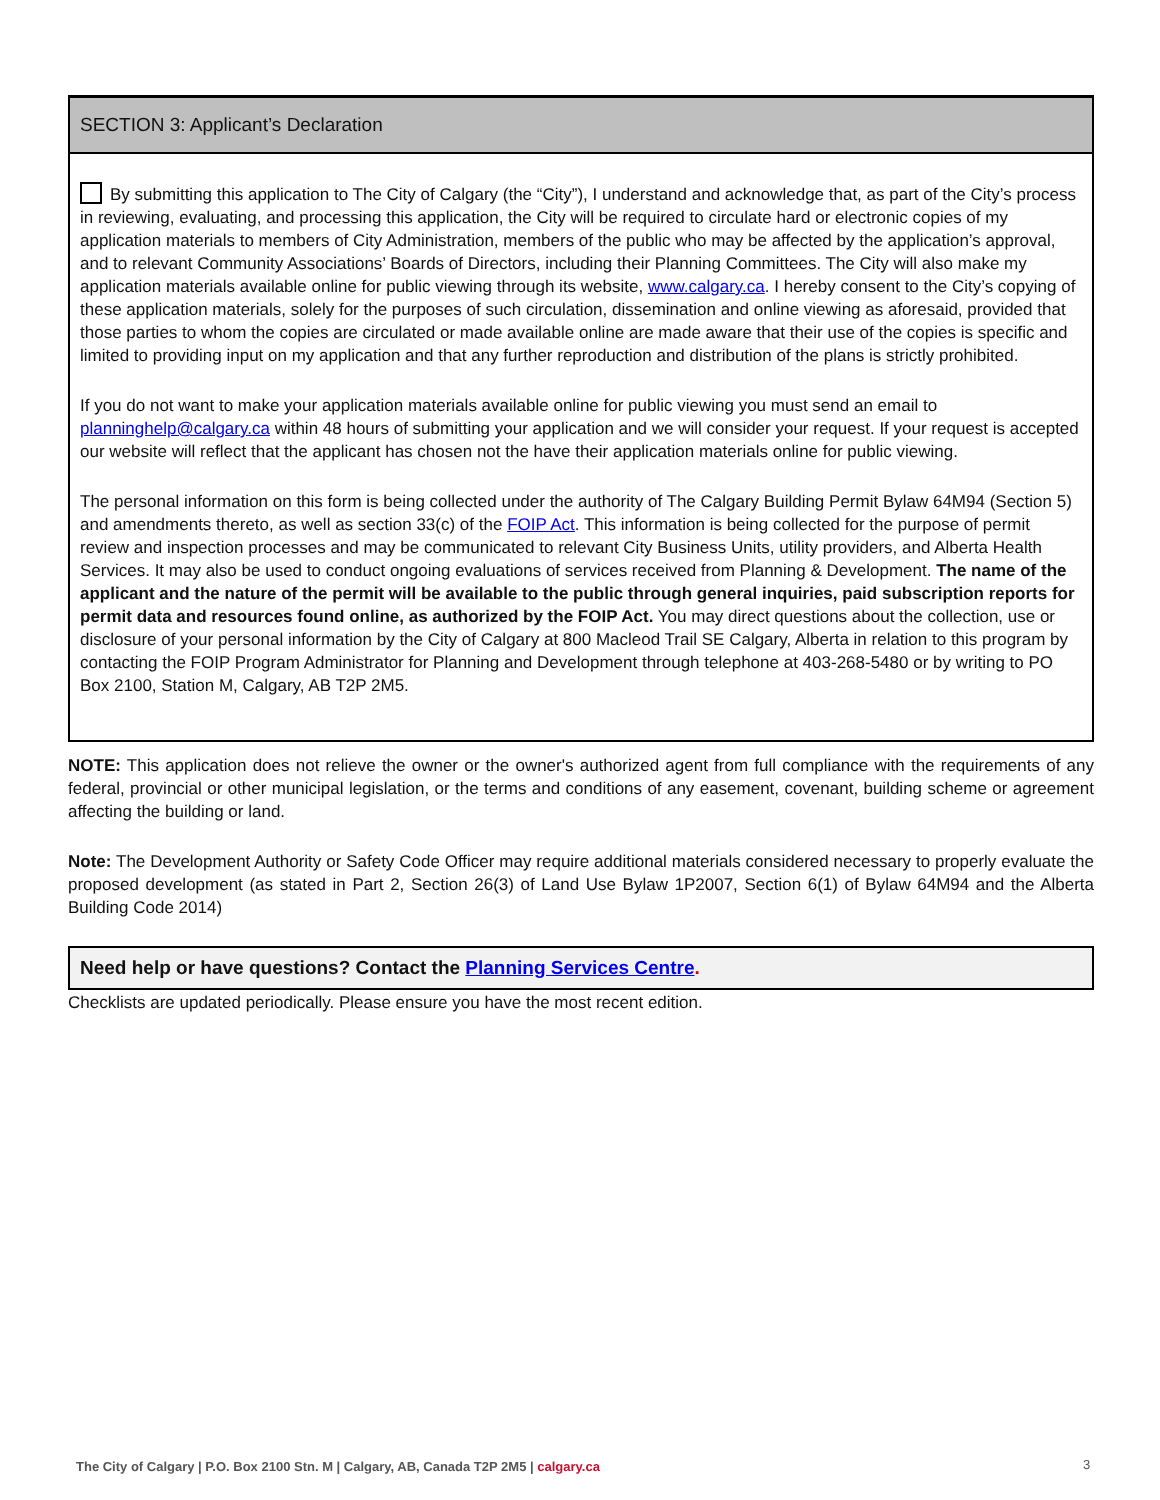SECTION 3: Applicant’s Declaration
By submitting this application to The City of Calgary (the “City”), I understand and acknowledge that, as part of the City’s process in reviewing, evaluating, and processing this application, the City will be required to circulate hard or electronic copies of my application materials to members of City Administration, members of the public who may be affected by the application’s approval, and to relevant Community Associations’ Boards of Directors, including their Planning Committees. The City will also make my application materials available online for public viewing through its website, www.calgary.ca. I hereby consent to the City’s copying of these application materials, solely for the purposes of such circulation, dissemination and online viewing as aforesaid, provided that those parties to whom the copies are circulated or made available online are made aware that their use of the copies is specific and limited to providing input on my application and that any further reproduction and distribution of the plans is strictly prohibited.
If you do not want to make your application materials available online for public viewing you must send an email to planninghelp@calgary.ca within 48 hours of submitting your application and we will consider your request. If your request is accepted our website will reflect that the applicant has chosen not the have their application materials online for public viewing.
The personal information on this form is being collected under the authority of The Calgary Building Permit Bylaw 64M94 (Section 5) and amendments thereto, as well as section 33(c) of the FOIP Act. This information is being collected for the purpose of permit review and inspection processes and may be communicated to relevant City Business Units, utility providers, and Alberta Health Services. It may also be used to conduct ongoing evaluations of services received from Planning & Development. The name of the applicant and the nature of the permit will be available to the public through general inquiries, paid subscription reports for permit data and resources found online, as authorized by the FOIP Act. You may direct questions about the collection, use or disclosure of your personal information by the City of Calgary at 800 Macleod Trail SE Calgary, Alberta in relation to this program by contacting the FOIP Program Administrator for Planning and Development through telephone at 403-268-5480 or by writing to PO Box 2100, Station M, Calgary, AB T2P 2M5.
NOTE: This application does not relieve the owner or the owner's authorized agent from full compliance with the requirements of any federal, provincial or other municipal legislation, or the terms and conditions of any easement, covenant, building scheme or agreement affecting the building or land.
Note: The Development Authority or Safety Code Officer may require additional materials considered necessary to properly evaluate the proposed development (as stated in Part 2, Section 26(3) of Land Use Bylaw 1P2007, Section 6(1) of Bylaw 64M94 and the Alberta Building Code 2014)
Need help or have questions? Contact the Planning Services Centre.
Checklists are updated periodically. Please ensure you have the most recent edition.
The City of Calgary | P.O. Box 2100 Stn. M | Calgary, AB, Canada T2P 2M5 | calgary.ca
3